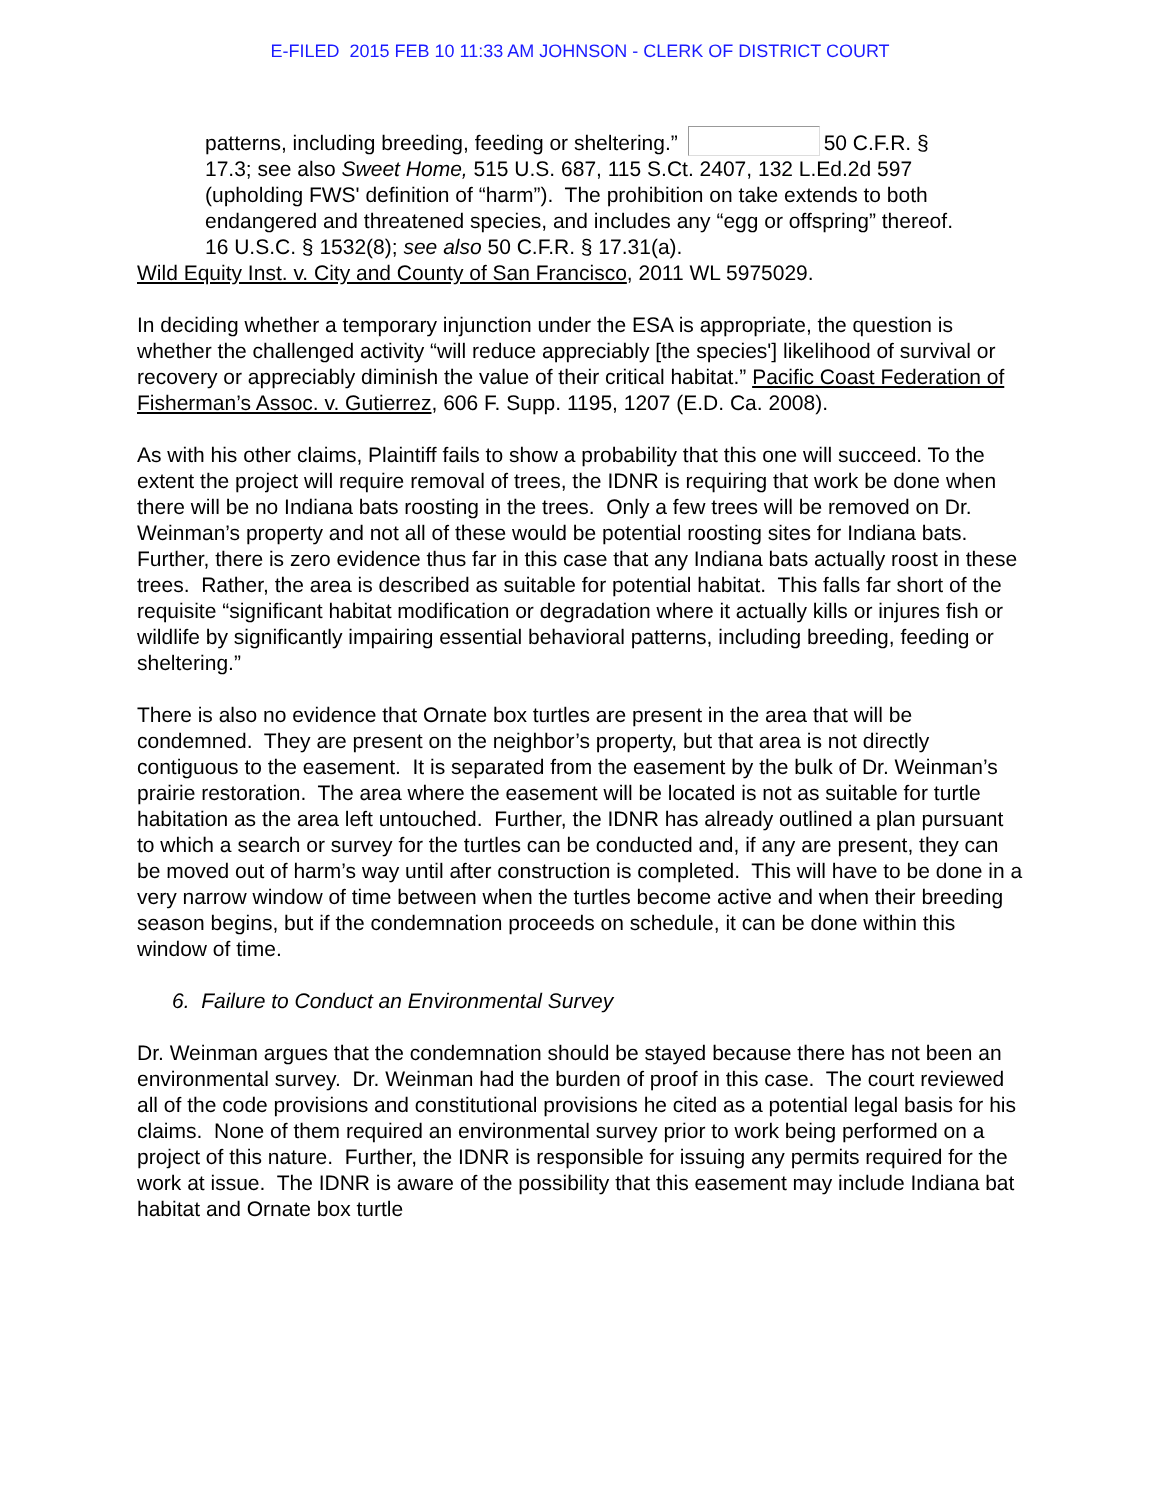E-FILED 2015 FEB 10 11:33 AM JOHNSON - CLERK OF DISTRICT COURT
patterns, including breeding, feeding or sheltering.” 50 C.F.R. § 17.3; see also Sweet Home, 515 U.S. 687, 115 S.Ct. 2407, 132 L.Ed.2d 597 (upholding FWS' definition of “harm”). The prohibition on take extends to both endangered and threatened species, and includes any “egg or offspring” thereof. 16 U.S.C. § 1532(8); see also 50 C.F.R. § 17.31(a).
Wild Equity Inst. v. City and County of San Francisco, 2011 WL 5975029.
In deciding whether a temporary injunction under the ESA is appropriate, the question is whether the challenged activity “will reduce appreciably [the species'] likelihood of survival or recovery or appreciably diminish the value of their critical habitat.” Pacific Coast Federation of Fisherman’s Assoc. v. Gutierrez, 606 F. Supp. 1195, 1207 (E.D. Ca. 2008).
As with his other claims, Plaintiff fails to show a probability that this one will succeed. To the extent the project will require removal of trees, the IDNR is requiring that work be done when there will be no Indiana bats roosting in the trees. Only a few trees will be removed on Dr. Weinman’s property and not all of these would be potential roosting sites for Indiana bats. Further, there is zero evidence thus far in this case that any Indiana bats actually roost in these trees. Rather, the area is described as suitable for potential habitat. This falls far short of the requisite “significant habitat modification or degradation where it actually kills or injures fish or wildlife by significantly impairing essential behavioral patterns, including breeding, feeding or sheltering.”
There is also no evidence that Ornate box turtles are present in the area that will be condemned. They are present on the neighbor’s property, but that area is not directly contiguous to the easement. It is separated from the easement by the bulk of Dr. Weinman’s prairie restoration. The area where the easement will be located is not as suitable for turtle habitation as the area left untouched. Further, the IDNR has already outlined a plan pursuant to which a search or survey for the turtles can be conducted and, if any are present, they can be moved out of harm’s way until after construction is completed. This will have to be done in a very narrow window of time between when the turtles become active and when their breeding season begins, but if the condemnation proceeds on schedule, it can be done within this window of time.
6. Failure to Conduct an Environmental Survey
Dr. Weinman argues that the condemnation should be stayed because there has not been an environmental survey. Dr. Weinman had the burden of proof in this case. The court reviewed all of the code provisions and constitutional provisions he cited as a potential legal basis for his claims. None of them required an environmental survey prior to work being performed on a project of this nature. Further, the IDNR is responsible for issuing any permits required for the work at issue. The IDNR is aware of the possibility that this easement may include Indiana bat habitat and Ornate box turtle